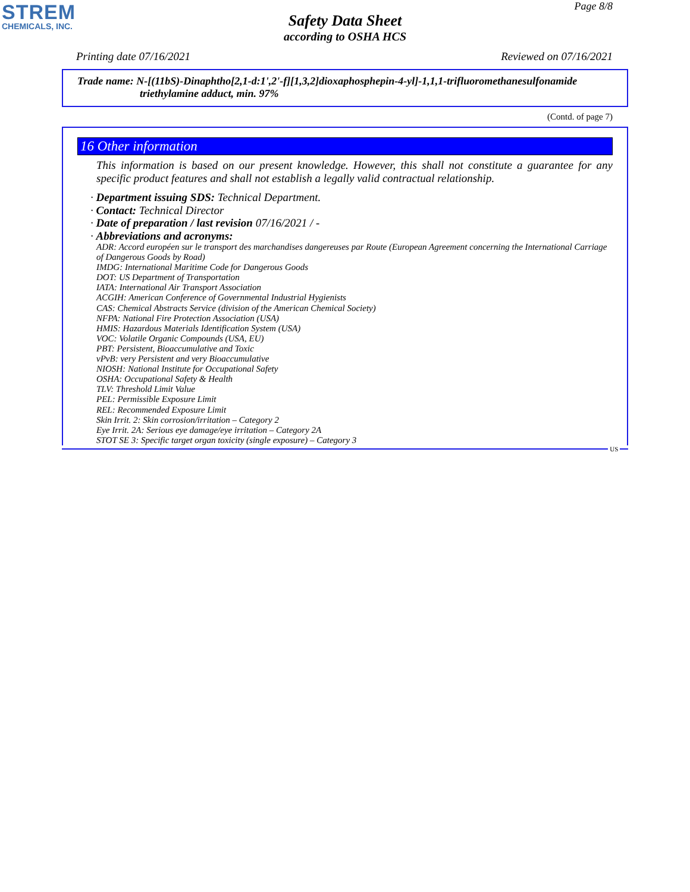STREM
CHEMICALS, INC.
Page 8/8
Safety Data Sheet
according to OSHA HCS
Printing date 07/16/2021 Reviewed on 07/16/2021
Trade name: N-[(11bS)-Dinaphtho[2,1-d:1',2'-f][1,3,2]dioxaphosphepin-4-yl]-1,1,1-trifluoromethanesulfonamide
triethylamine adduct, min. 97%
(Contd. of page 7)
16 Other information
This information is based on our present knowledge. However, this shall not constitute a guarantee for any specific product features and shall not establish a legally valid contractual relationship.
· Department issuing SDS: Technical Department.
· Contact: Technical Director
· Date of preparation / last revision 07/16/2021 / -
· Abbreviations and acronyms:
ADR: Accord européen sur le transport des marchandises dangereuses par Route (European Agreement concerning the International Carriage of Dangerous Goods by Road)
IMDG: International Maritime Code for Dangerous Goods
DOT: US Department of Transportation
IATA: International Air Transport Association
ACGIH: American Conference of Governmental Industrial Hygienists
CAS: Chemical Abstracts Service (division of the American Chemical Society)
NFPA: National Fire Protection Association (USA)
HMIS: Hazardous Materials Identification System (USA)
VOC: Volatile Organic Compounds (USA, EU)
PBT: Persistent, Bioaccumulative and Toxic
vPvB: very Persistent and very Bioaccumulative
NIOSH: National Institute for Occupational Safety
OSHA: Occupational Safety & Health
TLV: Threshold Limit Value
PEL: Permissible Exposure Limit
REL: Recommended Exposure Limit
Skin Irrit. 2: Skin corrosion/irritation – Category 2
Eye Irrit. 2A: Serious eye damage/eye irritation – Category 2A
STOT SE 3: Specific target organ toxicity (single exposure) – Category 3
US